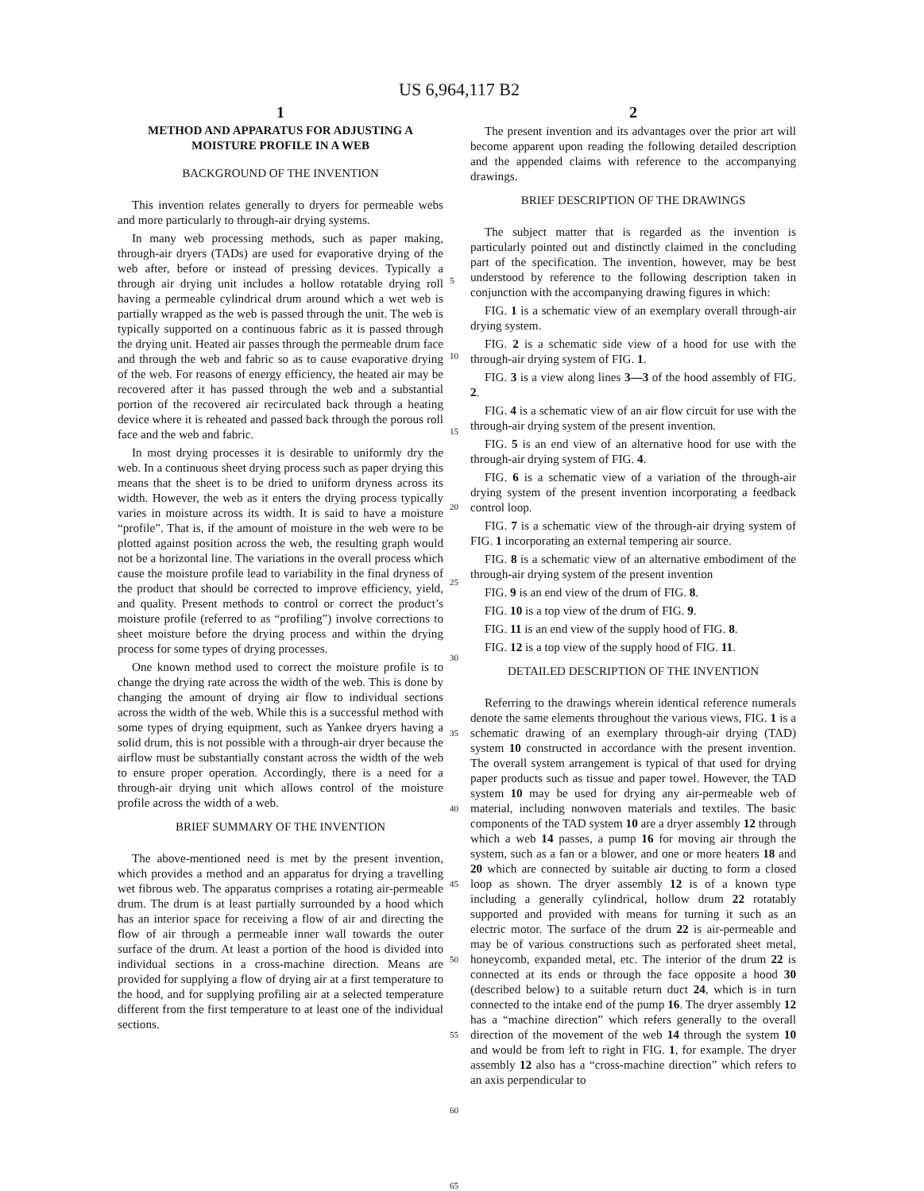US 6,964,117 B2
1
METHOD AND APPARATUS FOR ADJUSTING A MOISTURE PROFILE IN A WEB
BACKGROUND OF THE INVENTION
This invention relates generally to dryers for permeable webs and more particularly to through-air drying systems.
In many web processing methods, such as paper making, through-air dryers (TADs) are used for evaporative drying of the web after, before or instead of pressing devices. Typically a through air drying unit includes a hollow rotatable drying roll having a permeable cylindrical drum around which a wet web is partially wrapped as the web is passed through the unit. The web is typically supported on a continuous fabric as it is passed through the drying unit. Heated air passes through the permeable drum face and through the web and fabric so as to cause evaporative drying of the web. For reasons of energy efficiency, the heated air may be recovered after it has passed through the web and a substantial portion of the recovered air recirculated back through a heating device where it is reheated and passed back through the porous roll face and the web and fabric.
In most drying processes it is desirable to uniformly dry the web. In a continuous sheet drying process such as paper drying this means that the sheet is to be dried to uniform dryness across its width. However, the web as it enters the drying process typically varies in moisture across its width. It is said to have a moisture “profile”. That is, if the amount of moisture in the web were to be plotted against position across the web, the resulting graph would not be a horizontal line. The variations in the overall process which cause the moisture profile lead to variability in the final dryness of the product that should be corrected to improve efficiency, yield, and quality. Present methods to control or correct the product’s moisture profile (referred to as “profiling”) involve corrections to sheet moisture before the drying process and within the drying process for some types of drying processes.
One known method used to correct the moisture profile is to change the drying rate across the width of the web. This is done by changing the amount of drying air flow to individual sections across the width of the web. While this is a successful method with some types of drying equipment, such as Yankee dryers having a solid drum, this is not possible with a through-air dryer because the airflow must be substantially constant across the width of the web to ensure proper operation. Accordingly, there is a need for a through-air drying unit which allows control of the moisture profile across the width of a web.
BRIEF SUMMARY OF THE INVENTION
The above-mentioned need is met by the present invention, which provides a method and an apparatus for drying a travelling wet fibrous web. The apparatus comprises a rotating air-permeable drum. The drum is at least partially surrounded by a hood which has an interior space for receiving a flow of air and directing the flow of air through a permeable inner wall towards the outer surface of the drum. At least a portion of the hood is divided into individual sections in a cross-machine direction. Means are provided for supplying a flow of drying air at a first temperature to the hood, and for supplying profiling air at a selected temperature different from the first temperature to at least one of the individual sections.
5
10
15
20
25
30
35
40
45
50
55
60
65
2
The present invention and its advantages over the prior art will become apparent upon reading the following detailed description and the appended claims with reference to the accompanying drawings.
BRIEF DESCRIPTION OF THE DRAWINGS
The subject matter that is regarded as the invention is particularly pointed out and distinctly claimed in the concluding part of the specification. The invention, however, may be best understood by reference to the following description taken in conjunction with the accompanying drawing figures in which:
FIG. 1 is a schematic view of an exemplary overall through-air drying system.
FIG. 2 is a schematic side view of a hood for use with the through-air drying system of FIG. 1.
FIG. 3 is a view along lines 3—3 of the hood assembly of FIG. 2.
FIG. 4 is a schematic view of an air flow circuit for use with the through-air drying system of the present invention.
FIG. 5 is an end view of an alternative hood for use with the through-air drying system of FIG. 4.
FIG. 6 is a schematic view of a variation of the through-air drying system of the present invention incorporating a feedback control loop.
FIG. 7 is a schematic view of the through-air drying system of FIG. 1 incorporating an external tempering air source.
FIG. 8 is a schematic view of an alternative embodiment of the through-air drying system of the present invention
FIG. 9 is an end view of the drum of FIG. 8.
FIG. 10 is a top view of the drum of FIG. 9.
FIG. 11 is an end view of the supply hood of FIG. 8.
FIG. 12 is a top view of the supply hood of FIG. 11.
DETAILED DESCRIPTION OF THE INVENTION
Referring to the drawings wherein identical reference numerals denote the same elements throughout the various views, FIG. 1 is a schematic drawing of an exemplary through-air drying (TAD) system 10 constructed in accordance with the present invention. The overall system arrangement is typical of that used for drying paper products such as tissue and paper towel. However, the TAD system 10 may be used for drying any air-permeable web of material, including nonwoven materials and textiles. The basic components of the TAD system 10 are a dryer assembly 12 through which a web 14 passes, a pump 16 for moving air through the system, such as a fan or a blower, and one or more heaters 18 and 20 which are connected by suitable air ducting to form a closed loop as shown. The dryer assembly 12 is of a known type including a generally cylindrical, hollow drum 22 rotatably supported and provided with means for turning it such as an electric motor. The surface of the drum 22 is air-permeable and may be of various constructions such as perforated sheet metal, honeycomb, expanded metal, etc. The interior of the drum 22 is connected at its ends or through the face opposite a hood 30 (described below) to a suitable return duct 24, which is in turn connected to the intake end of the pump 16. The dryer assembly 12 has a “machine direction” which refers generally to the overall direction of the movement of the web 14 through the system 10 and would be from left to right in FIG. 1, for example. The dryer assembly 12 also has a “cross-machine direction” which refers to an axis perpendicular to